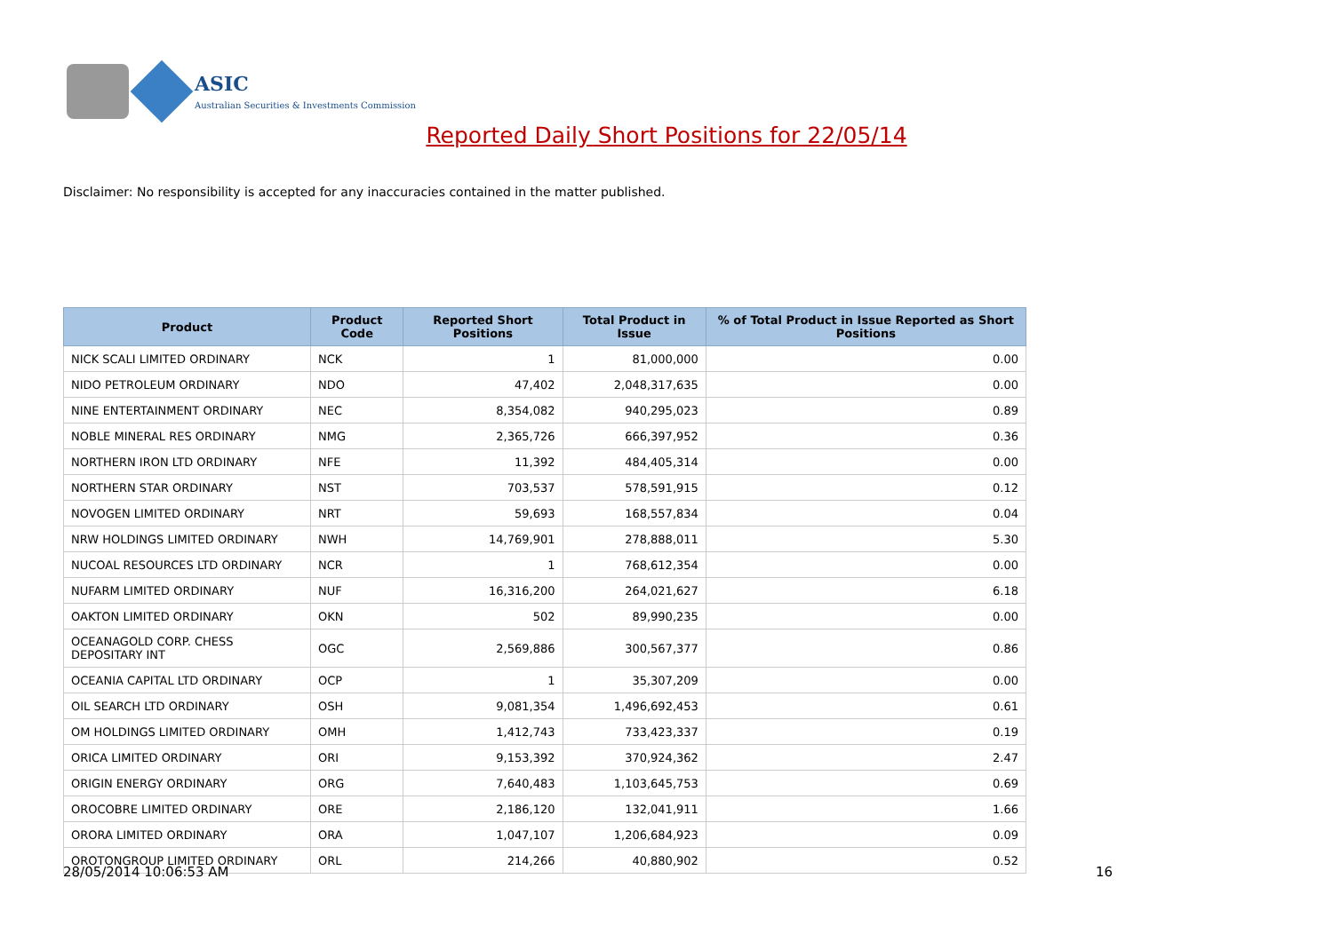ASIC
Australian Securities & Investments Commission
Reported Daily Short Positions for 22/05/14
Disclaimer: No responsibility is accepted for any inaccuracies contained in the matter published.
| Product | Product Code | Reported Short Positions | Total Product in Issue | % of Total Product in Issue Reported as Short Positions |
| --- | --- | --- | --- | --- |
| NICK SCALI LIMITED ORDINARY | NCK | 1 | 81,000,000 | 0.00 |
| NIDO PETROLEUM ORDINARY | NDO | 47,402 | 2,048,317,635 | 0.00 |
| NINE ENTERTAINMENT ORDINARY | NEC | 8,354,082 | 940,295,023 | 0.89 |
| NOBLE MINERAL RES ORDINARY | NMG | 2,365,726 | 666,397,952 | 0.36 |
| NORTHERN IRON LTD ORDINARY | NFE | 11,392 | 484,405,314 | 0.00 |
| NORTHERN STAR ORDINARY | NST | 703,537 | 578,591,915 | 0.12 |
| NOVOGEN LIMITED ORDINARY | NRT | 59,693 | 168,557,834 | 0.04 |
| NRW HOLDINGS LIMITED ORDINARY | NWH | 14,769,901 | 278,888,011 | 5.30 |
| NUCOAL RESOURCES LTD ORDINARY | NCR | 1 | 768,612,354 | 0.00 |
| NUFARM LIMITED ORDINARY | NUF | 16,316,200 | 264,021,627 | 6.18 |
| OAKTON LIMITED ORDINARY | OKN | 502 | 89,990,235 | 0.00 |
| OCEANAGOLD CORP. CHESS DEPOSITARY INT | OGC | 2,569,886 | 300,567,377 | 0.86 |
| OCEANIA CAPITAL LTD ORDINARY | OCP | 1 | 35,307,209 | 0.00 |
| OIL SEARCH LTD ORDINARY | OSH | 9,081,354 | 1,496,692,453 | 0.61 |
| OM HOLDINGS LIMITED ORDINARY | OMH | 1,412,743 | 733,423,337 | 0.19 |
| ORICA LIMITED ORDINARY | ORI | 9,153,392 | 370,924,362 | 2.47 |
| ORIGIN ENERGY ORDINARY | ORG | 7,640,483 | 1,103,645,753 | 0.69 |
| OROCOBRE LIMITED ORDINARY | ORE | 2,186,120 | 132,041,911 | 1.66 |
| ORORA LIMITED ORDINARY | ORA | 1,047,107 | 1,206,684,923 | 0.09 |
| OROTONGROUP LIMITED ORDINARY | ORL | 214,266 | 40,880,902 | 0.52 |
28/05/2014 10:06:53 AM 16